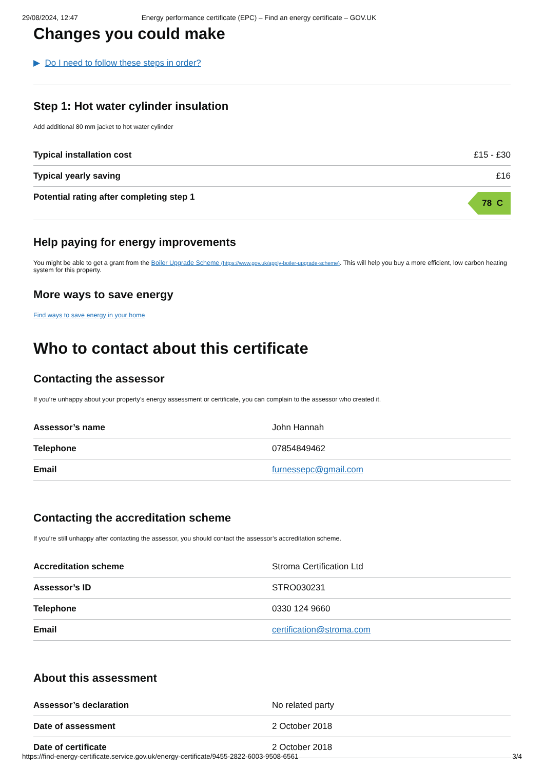29/08/2024, 12:47 Energy performance certificate (EPC) – Find an energy certificate – GOV.UK
Changes you could make
▶ Do I need to follow these steps in order?
Step 1: Hot water cylinder insulation
Add additional 80 mm jacket to hot water cylinder
| Typical installation cost | £15 - £30 |
| Typical yearly saving | £16 |
| Potential rating after completing step 1 | 78 C |
Help paying for energy improvements
You might be able to get a grant from the Boiler Upgrade Scheme (https://www.gov.uk/apply-boiler-upgrade-scheme). This will help you buy a more efficient, low carbon heating system for this property.
More ways to save energy
Find ways to save energy in your home
Who to contact about this certificate
Contacting the assessor
If you’re unhappy about your property’s energy assessment or certificate, you can complain to the assessor who created it.
| Assessor’s name | John Hannah |
| Telephone | 07854849462 |
| Email | furnessepc@gmail.com |
Contacting the accreditation scheme
If you’re still unhappy after contacting the assessor, you should contact the assessor’s accreditation scheme.
| Accreditation scheme | Stroma Certification Ltd |
| Assessor’s ID | STRO030231 |
| Telephone | 0330 124 9660 |
| Email | certification@stroma.com |
About this assessment
| Assessor’s declaration | No related party |
| Date of assessment | 2 October 2018 |
| Date of certificate | 2 October 2018 |
https://find-energy-certificate.service.gov.uk/energy-certificate/9455-2822-6003-9508-6561 3/4